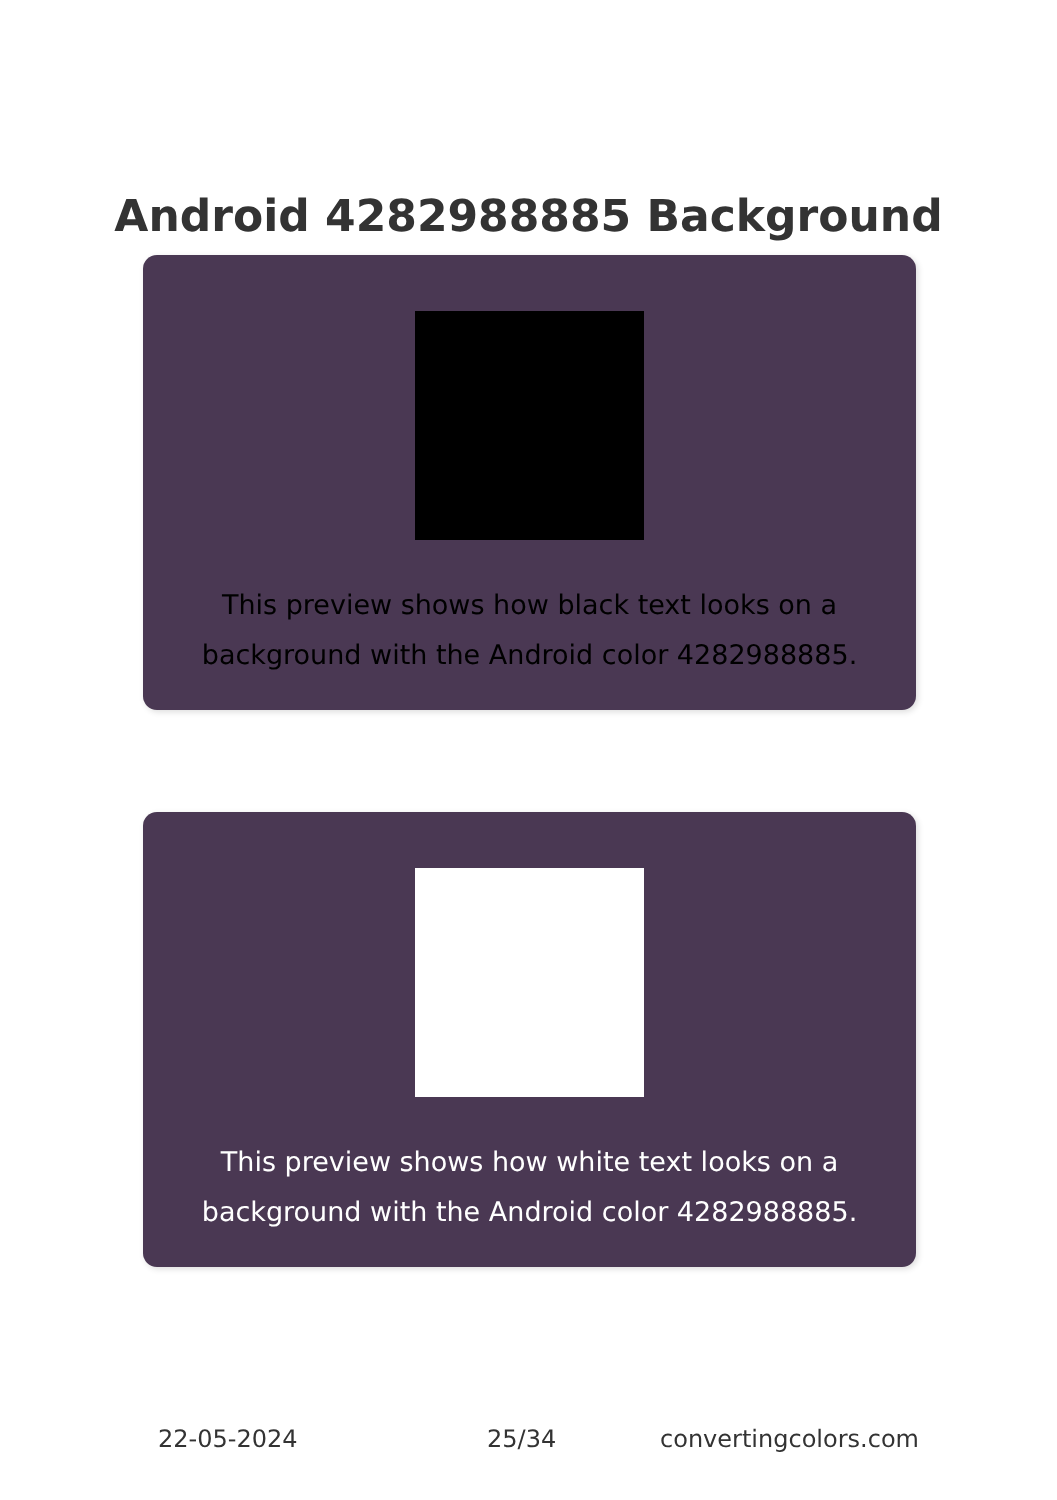Android 4282988885 Background
This preview shows how black text looks on a background with the Android color 4282988885.
This preview shows how white text looks on a background with the Android color 4282988885.
22-05-2024 25/34 convertingcolors.com